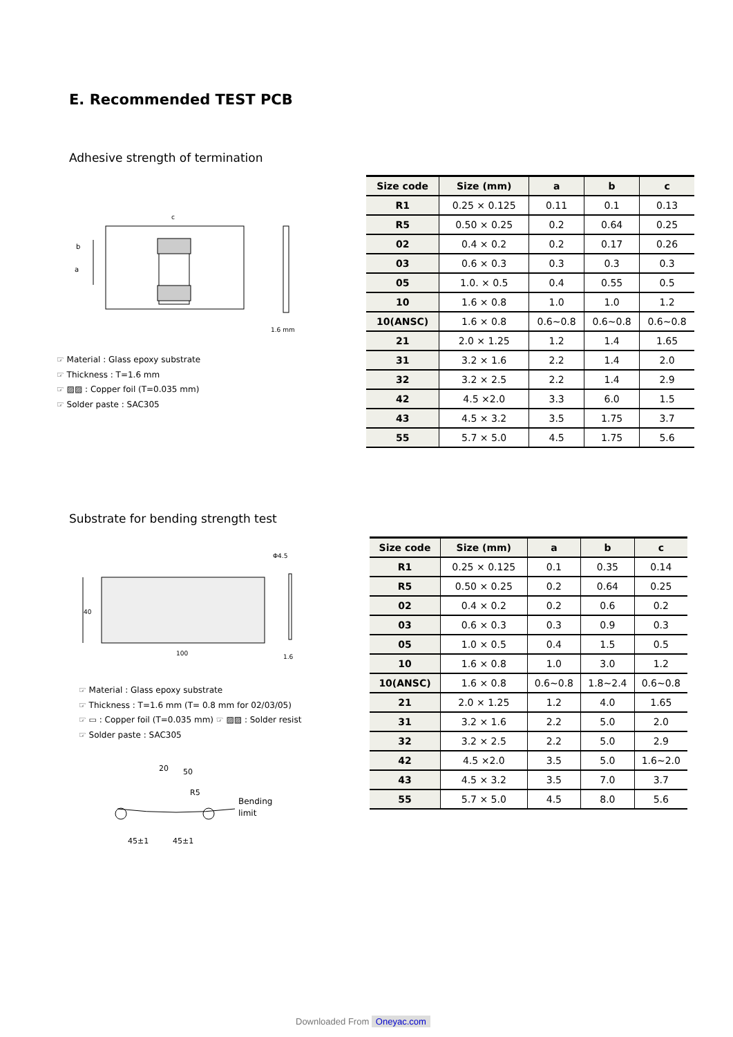E. Recommended TEST PCB
Adhesive strength of termination
b
a
c
1.6 mm
| Size code | Size (mm) | a | b | c |
| --- | --- | --- | --- | --- |
| R1 | 0.25 × 0.125 | 0.11 | 0.1 | 0.13 |
| R5 | 0.50 × 0.25 | 0.2 | 0.64 | 0.25 |
| 02 | 0.4 × 0.2 | 0.2 | 0.17 | 0.26 |
| 03 | 0.6 × 0.3 | 0.3 | 0.3 | 0.3 |
| 05 | 1.0. × 0.5 | 0.4 | 0.55 | 0.5 |
| 10 | 1.6 × 0.8 | 1.0 | 1.0 | 1.2 |
| 10(ANSC) | 1.6 × 0.8 | 0.6~0.8 | 0.6~0.8 | 0.6~0.8 |
| 21 | 2.0 × 1.25 | 1.2 | 1.4 | 1.65 |
| 31 | 3.2 × 1.6 | 2.2 | 1.4 | 2.0 |
| 32 | 3.2 × 2.5 | 2.2 | 1.4 | 2.9 |
| 42 | 4.5 ×2.0 | 3.3 | 6.0 | 1.5 |
| 43 | 4.5 × 3.2 | 3.5 | 1.75 | 3.7 |
| 55 | 5.7 × 5.0 | 4.5 | 1.75 | 5.6 |
☞ Material : Glass epoxy substrate
☞ Thickness : T=1.6 mm
☞ ▨▨ : Copper foil (T=0.035 mm)
☞ Solder paste : SAC305
Substrate for bending strength test
40
100
Φ4.5
1.6
☞ Material : Glass epoxy substrate
☞ Thickness : T=1.6 mm (T= 0.8 mm for 02/03/05)
☞ ▭ : Copper foil (T=0.035 mm) ☞ ▨▨ : Solder resist
☞ Solder paste : SAC305
20
50
R5
Bending
limit
45±1
45±1
| Size code | Size (mm) | a | b | c |
| --- | --- | --- | --- | --- |
| R1 | 0.25 × 0.125 | 0.1 | 0.35 | 0.14 |
| R5 | 0.50 × 0.25 | 0.2 | 0.64 | 0.25 |
| 02 | 0.4 × 0.2 | 0.2 | 0.6 | 0.2 |
| 03 | 0.6 × 0.3 | 0.3 | 0.9 | 0.3 |
| 05 | 1.0 × 0.5 | 0.4 | 1.5 | 0.5 |
| 10 | 1.6 × 0.8 | 1.0 | 3.0 | 1.2 |
| 10(ANSC) | 1.6 × 0.8 | 0.6~0.8 | 1.8~2.4 | 0.6~0.8 |
| 21 | 2.0 × 1.25 | 1.2 | 4.0 | 1.65 |
| 31 | 3.2 × 1.6 | 2.2 | 5.0 | 2.0 |
| 32 | 3.2 × 2.5 | 2.2 | 5.0 | 2.9 |
| 42 | 4.5 ×2.0 | 3.5 | 5.0 | 1.6~2.0 |
| 43 | 4.5 × 3.2 | 3.5 | 7.0 | 3.7 |
| 55 | 5.7 × 5.0 | 4.5 | 8.0 | 5.6 |
Downloaded From Oneyac.com